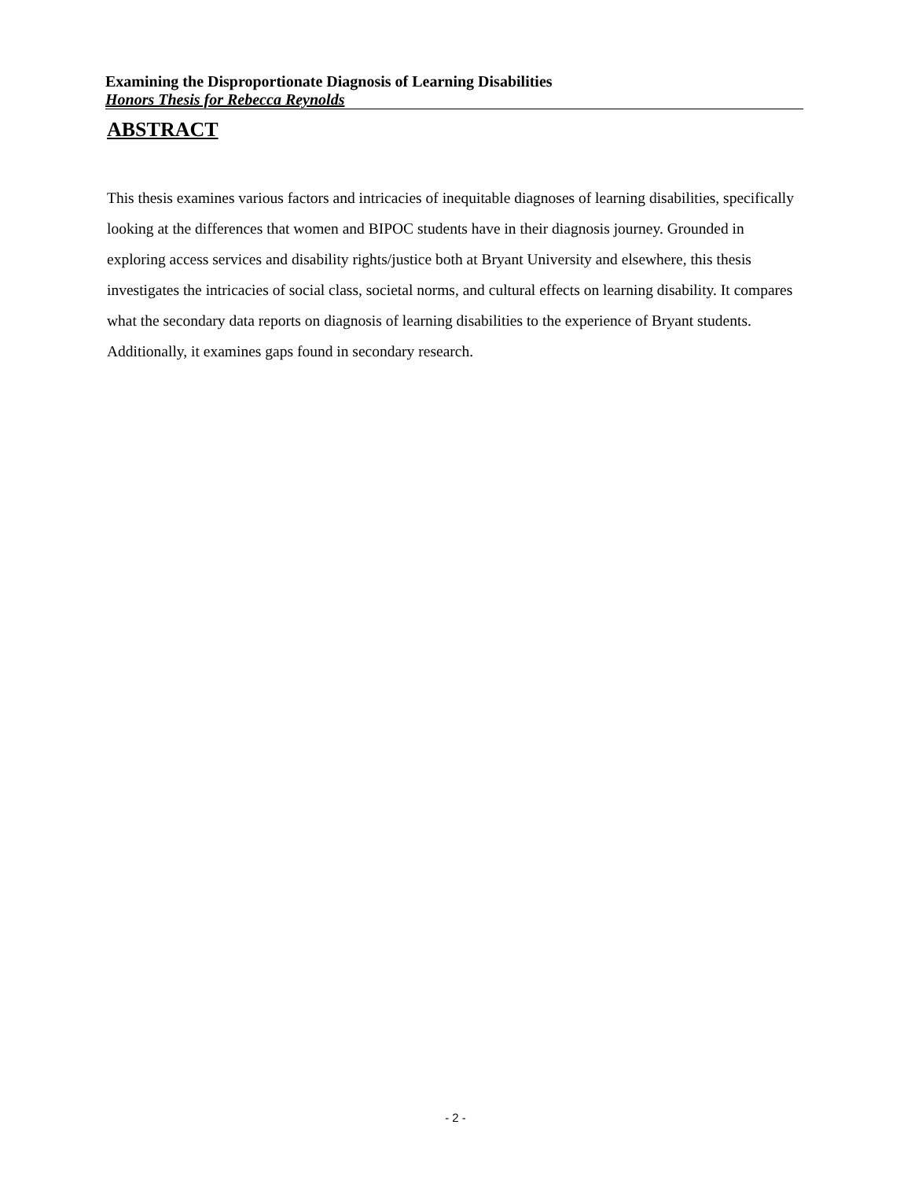Examining the Disproportionate Diagnosis of Learning Disabilities
Honors Thesis for Rebecca Reynolds
ABSTRACT
This thesis examines various factors and intricacies of inequitable diagnoses of learning disabilities, specifically looking at the differences that women and BIPOC students have in their diagnosis journey. Grounded in exploring access services and disability rights/justice both at Bryant University and elsewhere, this thesis investigates the intricacies of social class, societal norms, and cultural effects on learning disability. It compares what the secondary data reports on diagnosis of learning disabilities to the experience of Bryant students. Additionally, it examines gaps found in secondary research.
- 2 -